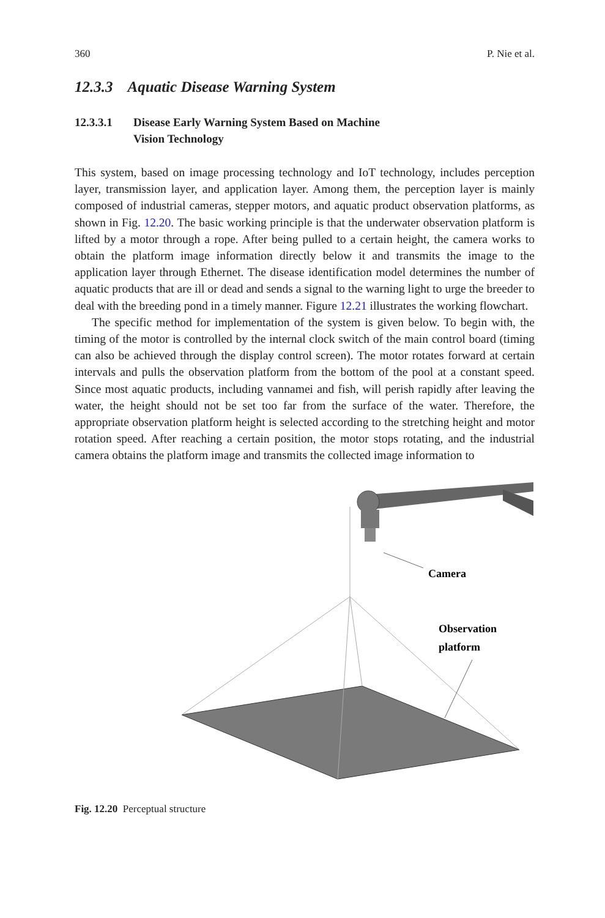360 P. Nie et al.
12.3.3 Aquatic Disease Warning System
12.3.3.1 Disease Early Warning System Based on Machine
Vision Technology
This system, based on image processing technology and IoT technology, includes perception layer, transmission layer, and application layer. Among them, the perception layer is mainly composed of industrial cameras, stepper motors, and aquatic product observation platforms, as shown in Fig. 12.20. The basic working principle is that the underwater observation platform is lifted by a motor through a rope. After being pulled to a certain height, the camera works to obtain the platform image information directly below it and transmits the image to the application layer through Ethernet. The disease identification model determines the number of aquatic products that are ill or dead and sends a signal to the warning light to urge the breeder to deal with the breeding pond in a timely manner. Figure 12.21 illustrates the working flowchart.
The specific method for implementation of the system is given below. To begin with, the timing of the motor is controlled by the internal clock switch of the main control board (timing can also be achieved through the display control screen). The motor rotates forward at certain intervals and pulls the observation platform from the bottom of the pool at a constant speed. Since most aquatic products, including vannamei and fish, will perish rapidly after leaving the water, the height should not be set too far from the surface of the water. Therefore, the appropriate observation platform height is selected according to the stretching height and motor rotation speed. After reaching a certain position, the motor stops rotating, and the industrial camera obtains the platform image and transmits the collected image information to
Camera
Observation
platform
Fig. 12.20 Perceptual structure